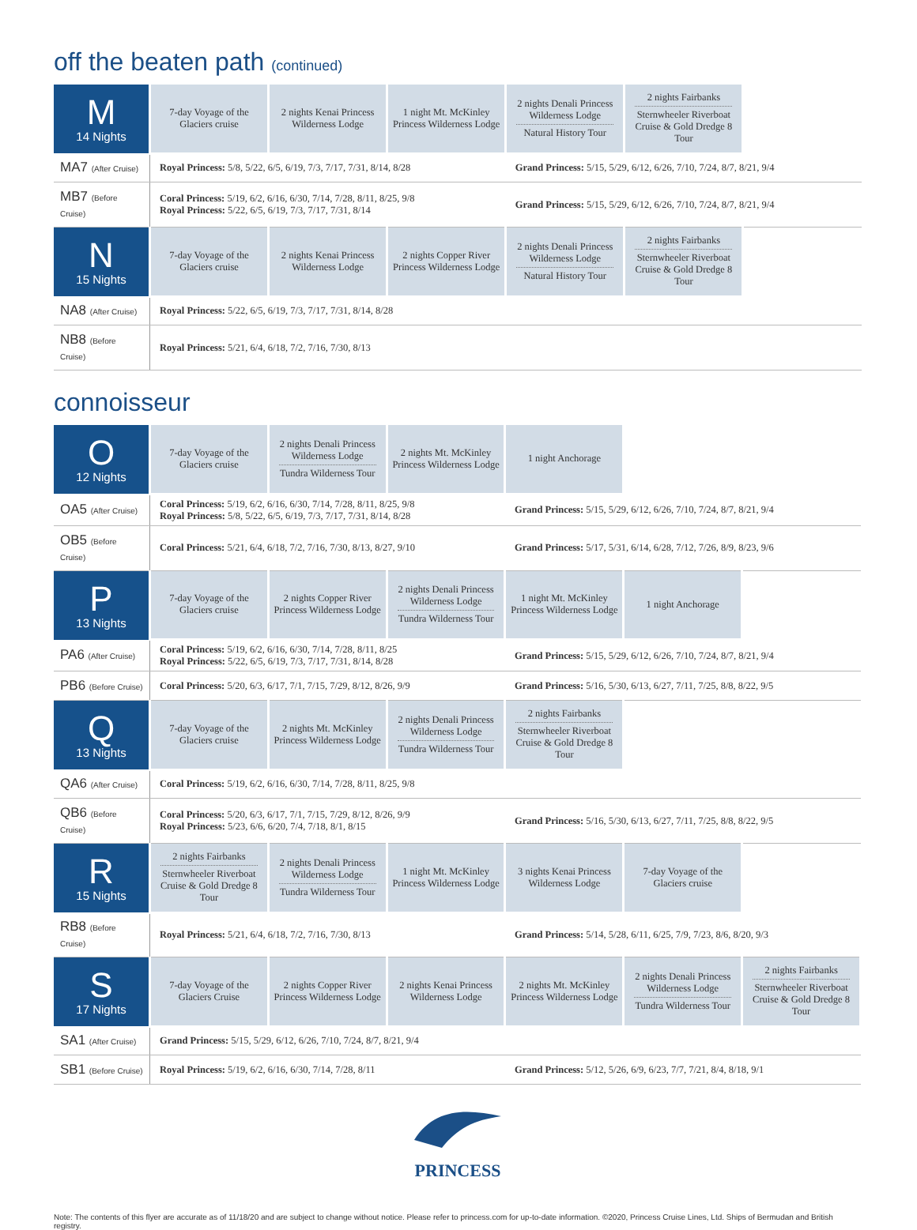off the beaten path (continued)
| M 14 Nights | 7-day Voyage of the Glaciers cruise | 2 nights Kenai Princess Wilderness Lodge | 1 night Mt. McKinley Princess Wilderness Lodge | 2 nights Denali Princess Wilderness Lodge Natural History Tour | 2 nights Fairbanks Sternwheeler Riverboat Cruise & Gold Dredge 8 Tour | |
| MA7 (After Cruise) | Royal Princess: 5/8, 5/22, 6/5, 6/19, 7/3, 7/17, 7/31, 8/14, 8/28 | | | Grand Princess: 5/15, 5/29, 6/12, 6/26, 7/10, 7/24, 8/7, 8/21, 9/4 | | |
| MB7 (Before Cruise) | Coral Princess: 5/19, 6/2, 6/16, 6/30, 7/14, 7/28, 8/11, 8/25, 9/8 Royal Princess: 5/22, 6/5, 6/19, 7/3, 7/17, 7/31, 8/14 | | | Grand Princess: 5/15, 5/29, 6/12, 6/26, 7/10, 7/24, 8/7, 8/21, 9/4 | | |
| N 15 Nights | 7-day Voyage of the Glaciers cruise | 2 nights Kenai Princess Wilderness Lodge | 2 nights Copper River Princess Wilderness Lodge | 2 nights Denali Princess Wilderness Lodge Natural History Tour | 2 nights Fairbanks Sternwheeler Riverboat Cruise & Gold Dredge 8 Tour | |
| NA8 (After Cruise) | Royal Princess: 5/22, 6/5, 6/19, 7/3, 7/17, 7/31, 8/14, 8/28 | | | | | |
| NB8 (Before Cruise) | Royal Princess: 5/21, 6/4, 6/18, 7/2, 7/16, 7/30, 8/13 | | | | | |
connoisseur
| O 12 Nights | 7-day Voyage of the Glaciers cruise | 2 nights Denali Princess Wilderness Lodge Tundra Wilderness Tour | 2 nights Mt. McKinley Princess Wilderness Lodge | 1 night Anchorage | | |
| OA5 (After Cruise) | Coral Princess: 5/19, 6/2, 6/16, 6/30, 7/14, 7/28, 8/11, 8/25, 9/8 Royal Princess: 5/8, 5/22, 6/5, 6/19, 7/3, 7/17, 7/31, 8/14, 8/28 | | | Grand Princess: 5/15, 5/29, 6/12, 6/26, 7/10, 7/24, 8/7, 8/21, 9/4 | | |
| OB5 (Before Cruise) | Coral Princess: 5/21, 6/4, 6/18, 7/2, 7/16, 7/30, 8/13, 8/27, 9/10 | | | Grand Princess: 5/17, 5/31, 6/14, 6/28, 7/12, 7/26, 8/9, 8/23, 9/6 | | |
| P 13 Nights | 7-day Voyage of the Glaciers cruise | 2 nights Copper River Princess Wilderness Lodge | 2 nights Denali Princess Wilderness Lodge Tundra Wilderness Tour | 1 night Mt. McKinley Princess Wilderness Lodge | 1 night Anchorage | |
| PA6 (After Cruise) | Coral Princess: 5/19, 6/2, 6/16, 6/30, 7/14, 7/28, 8/11, 8/25 Royal Princess: 5/22, 6/5, 6/19, 7/3, 7/17, 7/31, 8/14, 8/28 | | | Grand Princess: 5/15, 5/29, 6/12, 6/26, 7/10, 7/24, 8/7, 8/21, 9/4 | | |
| PB6 (Before Cruise) | Coral Princess: 5/20, 6/3, 6/17, 7/1, 7/15, 7/29, 8/12, 8/26, 9/9 | | | Grand Princess: 5/16, 5/30, 6/13, 6/27, 7/11, 7/25, 8/8, 8/22, 9/5 | | |
| Q 13 Nights | 7-day Voyage of the Glaciers cruise | 2 nights Mt. McKinley Princess Wilderness Lodge | 2 nights Denali Princess Wilderness Lodge Tundra Wilderness Tour | 2 nights Fairbanks Sternwheeler Riverboat Cruise & Gold Dredge 8 Tour | | |
| QA6 (After Cruise) | Coral Princess: 5/19, 6/2, 6/16, 6/30, 7/14, 7/28, 8/11, 8/25, 9/8 | | | | | |
| QB6 (Before Cruise) | Coral Princess: 5/20, 6/3, 6/17, 7/1, 7/15, 7/29, 8/12, 8/26, 9/9 Royal Princess: 5/23, 6/6, 6/20, 7/4, 7/18, 8/1, 8/15 | | | Grand Princess: 5/16, 5/30, 6/13, 6/27, 7/11, 7/25, 8/8, 8/22, 9/5 | | |
| R 15 Nights | 2 nights Fairbanks Sternwheeler Riverboat Cruise & Gold Dredge 8 Tour | 2 nights Denali Princess Wilderness Lodge Tundra Wilderness Tour | 1 night Mt. McKinley Princess Wilderness Lodge | 3 nights Kenai Princess Wilderness Lodge | 7-day Voyage of the Glaciers cruise | |
| RB8 (Before Cruise) | Royal Princess: 5/21, 6/4, 6/18, 7/2, 7/16, 7/30, 8/13 | | | Grand Princess: 5/14, 5/28, 6/11, 6/25, 7/9, 7/23, 8/6, 8/20, 9/3 | | |
| S 17 Nights | 7-day Voyage of the Glaciers Cruise | 2 nights Copper River Princess Wilderness Lodge | 2 nights Kenai Princess Wilderness Lodge | 2 nights Mt. McKinley Princess Wilderness Lodge | 2 nights Denali Princess Wilderness Lodge Tundra Wilderness Tour | 2 nights Fairbanks Sternwheeler Riverboat Cruise & Gold Dredge 8 Tour |
| SA1 (After Cruise) | Grand Princess: 5/15, 5/29, 6/12, 6/26, 7/10, 7/24, 8/7, 8/21, 9/4 | | | | | |
| SB1 (Before Cruise) | Royal Princess: 5/19, 6/2, 6/16, 6/30, 7/14, 7/28, 8/11 | | | Grand Princess: 5/12, 5/26, 6/9, 6/23, 7/7, 7/21, 8/4, 8/18, 9/1 | | |
PRINCESS
Note: The contents of this flyer are accurate as of 11/18/20 and are subject to change without notice. Please refer to princess.com for up-to-date information. ©2020, Princess Cruise Lines, Ltd. Ships of Bermudan and British registry.